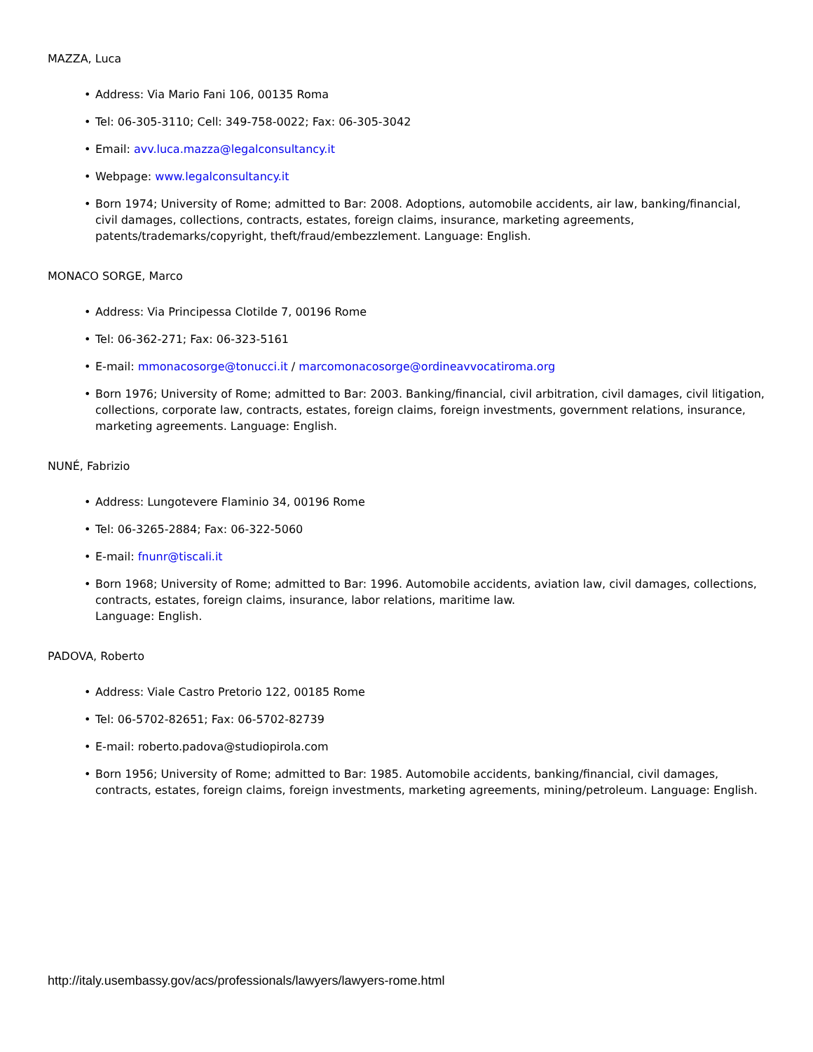MAZZA, Luca
• Address: Via Mario Fani 106, 00135 Roma
• Tel: 06-305-3110; Cell: 349-758-0022; Fax: 06-305-3042
• Email: avv.luca.mazza@legalconsultancy.it
• Webpage: www.legalconsultancy.it
• Born 1974; University of Rome; admitted to Bar: 2008. Adoptions, automobile accidents, air law, banking/financial, civil damages, collections, contracts, estates, foreign claims, insurance, marketing agreements, patents/trademarks/copyright, theft/fraud/embezzlement. Language: English.
MONACO SORGE, Marco
• Address: Via Principessa Clotilde 7, 00196 Rome
• Tel: 06-362-271; Fax: 06-323-5161
• E-mail: mmonacosorge@tonucci.it / marcomonacosorge@ordineavvocatiroma.org
• Born 1976; University of Rome; admitted to Bar: 2003. Banking/financial, civil arbitration, civil damages, civil litigation, collections, corporate law, contracts, estates, foreign claims, foreign investments, government relations, insurance, marketing agreements. Language: English.
NUNÉ, Fabrizio
• Address: Lungotevere Flaminio 34, 00196 Rome
• Tel: 06-3265-2884; Fax: 06-322-5060
• E-mail: fnunr@tiscali.it
• Born 1968; University of Rome; admitted to Bar: 1996. Automobile accidents, aviation law, civil damages, collections, contracts, estates, foreign claims, insurance, labor relations, maritime law.
Language: English.
PADOVA, Roberto
• Address: Viale Castro Pretorio 122, 00185 Rome
• Tel: 06-5702-82651; Fax: 06-5702-82739
• E-mail: roberto.padova@studiopirola.com
• Born 1956; University of Rome; admitted to Bar: 1985. Automobile accidents, banking/financial, civil damages, contracts, estates, foreign claims, foreign investments, marketing agreements, mining/petroleum. Language: English.
http://italy.usembassy.gov/acs/professionals/lawyers/lawyers-rome.html